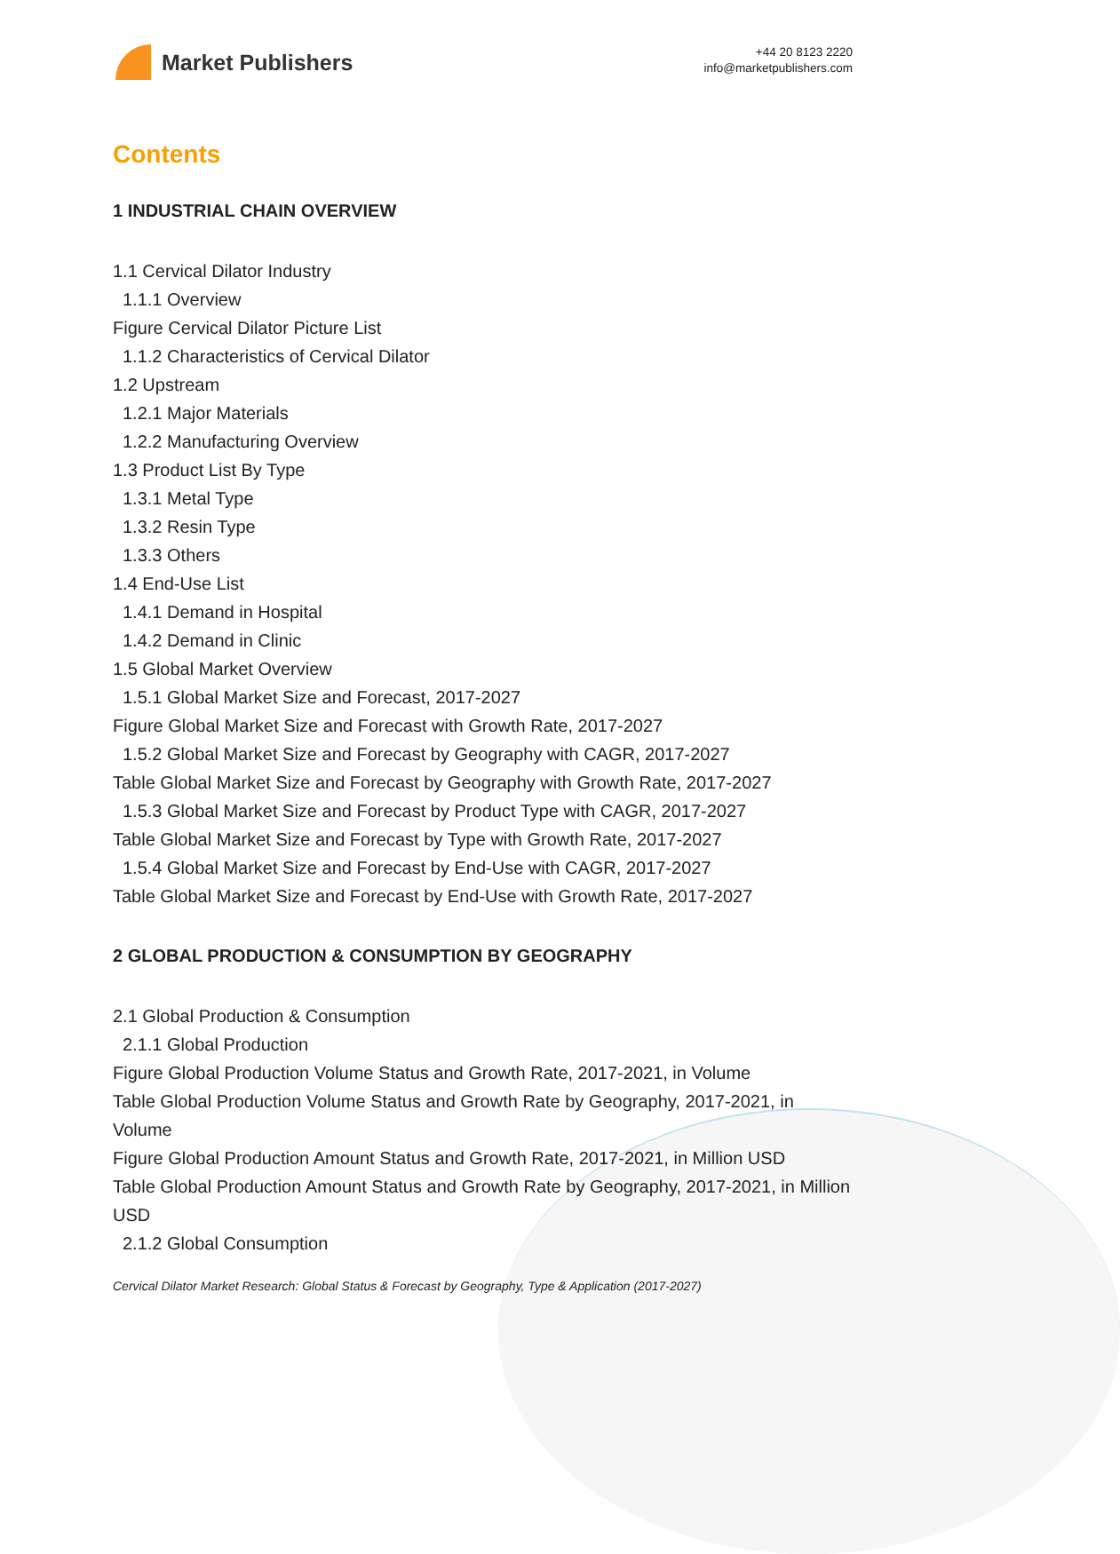Market Publishers
+44 20 8123 2220
info@marketpublishers.com
Contents
1 INDUSTRIAL CHAIN OVERVIEW
1.1 Cervical Dilator Industry
1.1.1 Overview
Figure Cervical Dilator Picture List
1.1.2 Characteristics of Cervical Dilator
1.2 Upstream
1.2.1 Major Materials
1.2.2 Manufacturing Overview
1.3 Product List By Type
1.3.1 Metal Type
1.3.2 Resin Type
1.3.3 Others
1.4 End-Use List
1.4.1 Demand in Hospital
1.4.2 Demand in Clinic
1.5 Global Market Overview
1.5.1 Global Market Size and Forecast, 2017-2027
Figure Global Market Size and Forecast with Growth Rate, 2017-2027
1.5.2 Global Market Size and Forecast by Geography with CAGR, 2017-2027
Table Global Market Size and Forecast by Geography with Growth Rate, 2017-2027
1.5.3 Global Market Size and Forecast by Product Type with CAGR, 2017-2027
Table Global Market Size and Forecast by Type with Growth Rate, 2017-2027
1.5.4 Global Market Size and Forecast by End-Use with CAGR, 2017-2027
Table Global Market Size and Forecast by End-Use with Growth Rate, 2017-2027
2 GLOBAL PRODUCTION & CONSUMPTION BY GEOGRAPHY
2.1 Global Production & Consumption
2.1.1 Global Production
Figure Global Production Volume Status and Growth Rate, 2017-2021, in Volume
Table Global Production Volume Status and Growth Rate by Geography, 2017-2021, in Volume
Figure Global Production Amount Status and Growth Rate, 2017-2021, in Million USD
Table Global Production Amount Status and Growth Rate by Geography, 2017-2021, in Million USD
2.1.2 Global Consumption
Cervical Dilator Market Research: Global Status & Forecast by Geography, Type & Application (2017-2027)